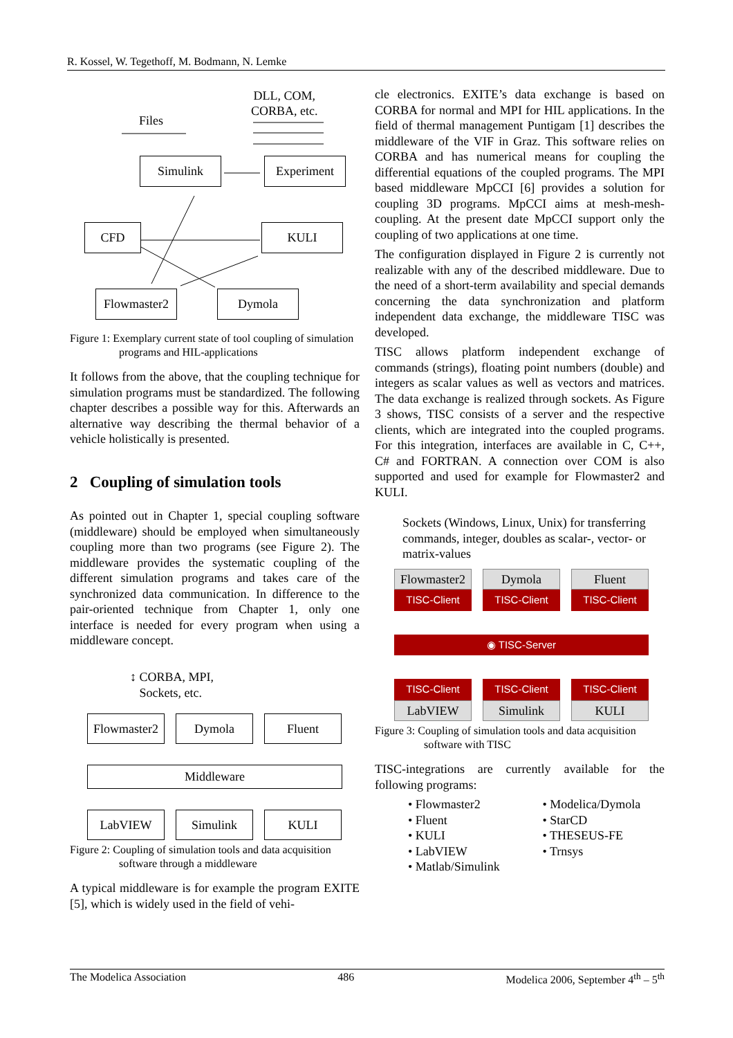R. Kossel, W. Tegethoff, M. Bodmann, N. Lemke
Files
DLL, COM,
CORBA, etc.
Simulink Experiment
CFD KULI
Flowmaster2
Dymola
Figure 1: Exemplary current state of tool coupling of simulation programs and HIL-applications
It follows from the above, that the coupling technique for simulation programs must be standardized. The following chapter describes a possible way for this. Afterwards an alternative way describing the thermal behavior of a vehicle holistically is presented.
2 Coupling of simulation tools
As pointed out in Chapter 1, special coupling software (middleware) should be employed when simultaneously coupling more than two programs (see Figure 2). The middleware provides the systematic coupling of the different simulation programs and takes care of the synchronized data communication. In difference to the pair-oriented technique from Chapter 1, only one interface is needed for every program when using a middleware concept.
↕ CORBA, MPI,
Sockets, etc.
Flowmaster2
Dymola Fluent
Middleware
LabVIEW Simulink KULI
Figure 2: Coupling of simulation tools and data acquisition software through a middleware
A typical middleware is for example the program EXITE [5], which is widely used in the field of vehi-
cle electronics. EXITE’s data exchange is based on CORBA for normal and MPI for HIL applications. In the field of thermal management Puntigam [1] describes the middleware of the VIF in Graz. This software relies on CORBA and has numerical means for coupling the differential equations of the coupled programs. The MPI based middleware MpCCI [6] provides a solution for coupling 3D programs. MpCCI aims at mesh-mesh-coupling. At the present date MpCCI support only the coupling of two applications at one time.
The configuration displayed in Figure 2 is currently not realizable with any of the described middleware. Due to the need of a short-term availability and special demands concerning the data synchronization and platform independent data exchange, the middleware TISC was developed.
TISC allows platform independent exchange of commands (strings), floating point numbers (double) and integers as scalar values as well as vectors and matrices. The data exchange is realized through sockets. As Figure 3 shows, TISC consists of a server and the respective clients, which are integrated into the coupled programs. For this integration, interfaces are available in C, C++, C# and FORTRAN. A connection over COM is also supported and used for example for Flowmaster2 and KULI.
Sockets (Windows, Linux, Unix) for transferring commands, integer, doubles as scalar-, vector- or matrix-values
Flowmaster2
TISC-Client
Dymola
TISC-Client
Fluent
TISC-Client
◉ TISC-Server
TISC-Client
LabVIEW
TISC-Client
Simulink
TISC-Client
KULI
Figure 3: Coupling of simulation tools and data acquisition software with TISC
TISC-integrations are currently available for the following programs:
• Flowmaster2
• Fluent
• KULI
• LabVIEW
• Matlab/Simulink
• Modelica/Dymola
• StarCD
• THESEUS-FE
• Trnsys
The Modelica Association 486 Modelica 2006, September 4<sup>th</sup> – 5<sup>th</sup>